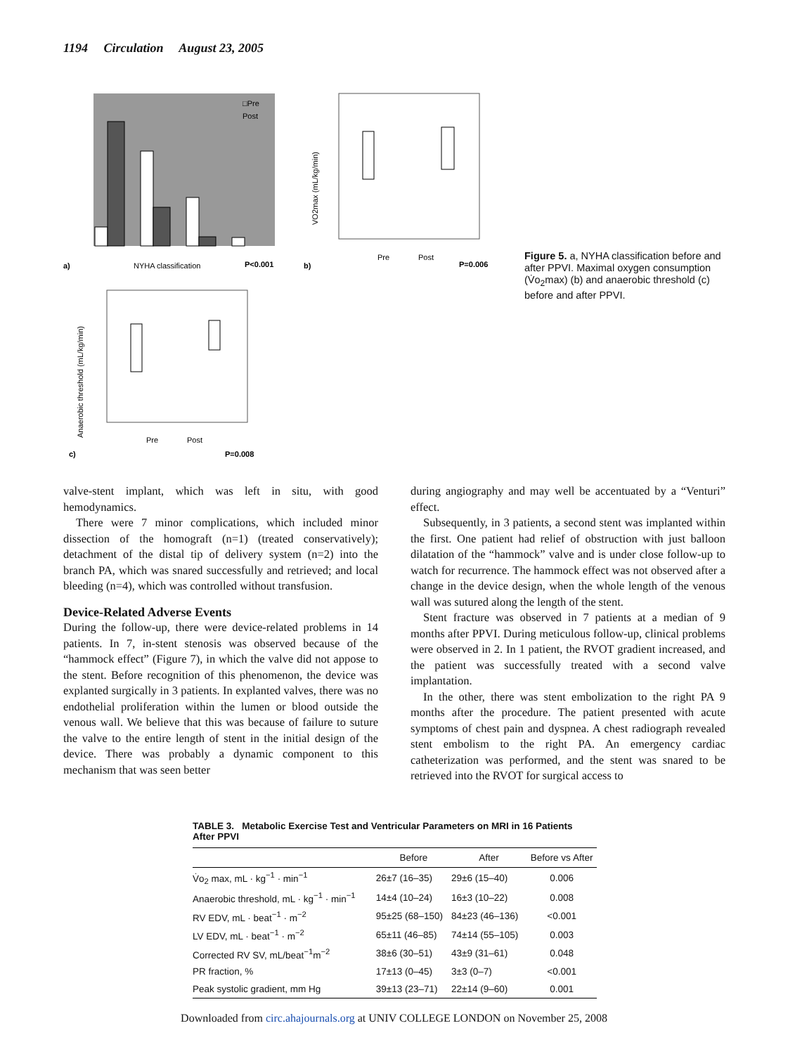1194 Circulation August 23, 2005
□Pre
Post
a)
NYHA classification
P<0.001
Pre
Post
b)
P=0.006
VO2max (mL/kg/min)
Pre
Post
c)
P=0.008
Anaerobic threshold (mL/kg/min)
Figure 5. a, NYHA classification before and after PPVI. Maximal oxygen consumption (V̇o<sub>2</sub>max) (b) and anaerobic threshold (c) before and after PPVI.
valve-stent implant, which was left in situ, with good hemodynamics.
There were 7 minor complications, which included minor dissection of the homograft (n=1) (treated conservatively); detachment of the distal tip of delivery system (n=2) into the branch PA, which was snared successfully and retrieved; and local bleeding (n=4), which was controlled without transfusion.
Device-Related Adverse Events
During the follow-up, there were device-related problems in 14 patients. In 7, in-stent stenosis was observed because of the “hammock effect” (Figure 7), in which the valve did not appose to the stent. Before recognition of this phenomenon, the device was explanted surgically in 3 patients. In explanted valves, there was no endothelial proliferation within the lumen or blood outside the venous wall. We believe that this was because of failure to suture the valve to the entire length of stent in the initial design of the device. There was probably a dynamic component to this mechanism that was seen better
during angiography and may well be accentuated by a “Venturi” effect.
Subsequently, in 3 patients, a second stent was implanted within the first. One patient had relief of obstruction with just balloon dilatation of the “hammock” valve and is under close follow-up to watch for recurrence. The hammock effect was not observed after a change in the device design, when the whole length of the venous wall was sutured along the length of the stent.
Stent fracture was observed in 7 patients at a median of 9 months after PPVI. During meticulous follow-up, clinical problems were observed in 2. In 1 patient, the RVOT gradient increased, and the patient was successfully treated with a second valve implantation.
In the other, there was stent embolization to the right PA 9 months after the procedure. The patient presented with acute symptoms of chest pain and dyspnea. A chest radiograph revealed stent embolism to the right PA. An emergency cardiac catheterization was performed, and the stent was snared to be retrieved into the RVOT for surgical access to
TABLE 3. Metabolic Exercise Test and Ventricular Parameters on MRI in 16 Patients After PPVI
| | Before | After | Before vs After |
| --- | --- | --- | --- |
| V̇o<sub>2</sub> max, mL · kg<sup>−1</sup> · min<sup>−1</sup> | 26±7 (16–35) | 29±6 (15–40) | 0.006 |
| Anaerobic threshold, mL · kg<sup>−1</sup> · min<sup>−1</sup> | 14±4 (10–24) | 16±3 (10–22) | 0.008 |
| RV EDV, mL · beat<sup>−1</sup> · m<sup>−2</sup> | 95±25 (68–150) | 84±23 (46–136) | <0.001 |
| LV EDV, mL · beat<sup>−1</sup> · m<sup>−2</sup> | 65±11 (46–85) | 74±14 (55–105) | 0.003 |
| Corrected RV SV, mL/beat<sup>−1</sup>m<sup>−2</sup> | 38±6 (30–51) | 43±9 (31–61) | 0.048 |
| PR fraction, % | 17±13 (0–45) | 3±3 (0–7) | <0.001 |
| Peak systolic gradient, mm Hg | 39±13 (23–71) | 22±14 (9–60) | 0.001 |
Downloaded from circ.ahajournals.org at UNIV COLLEGE LONDON on November 25, 2008